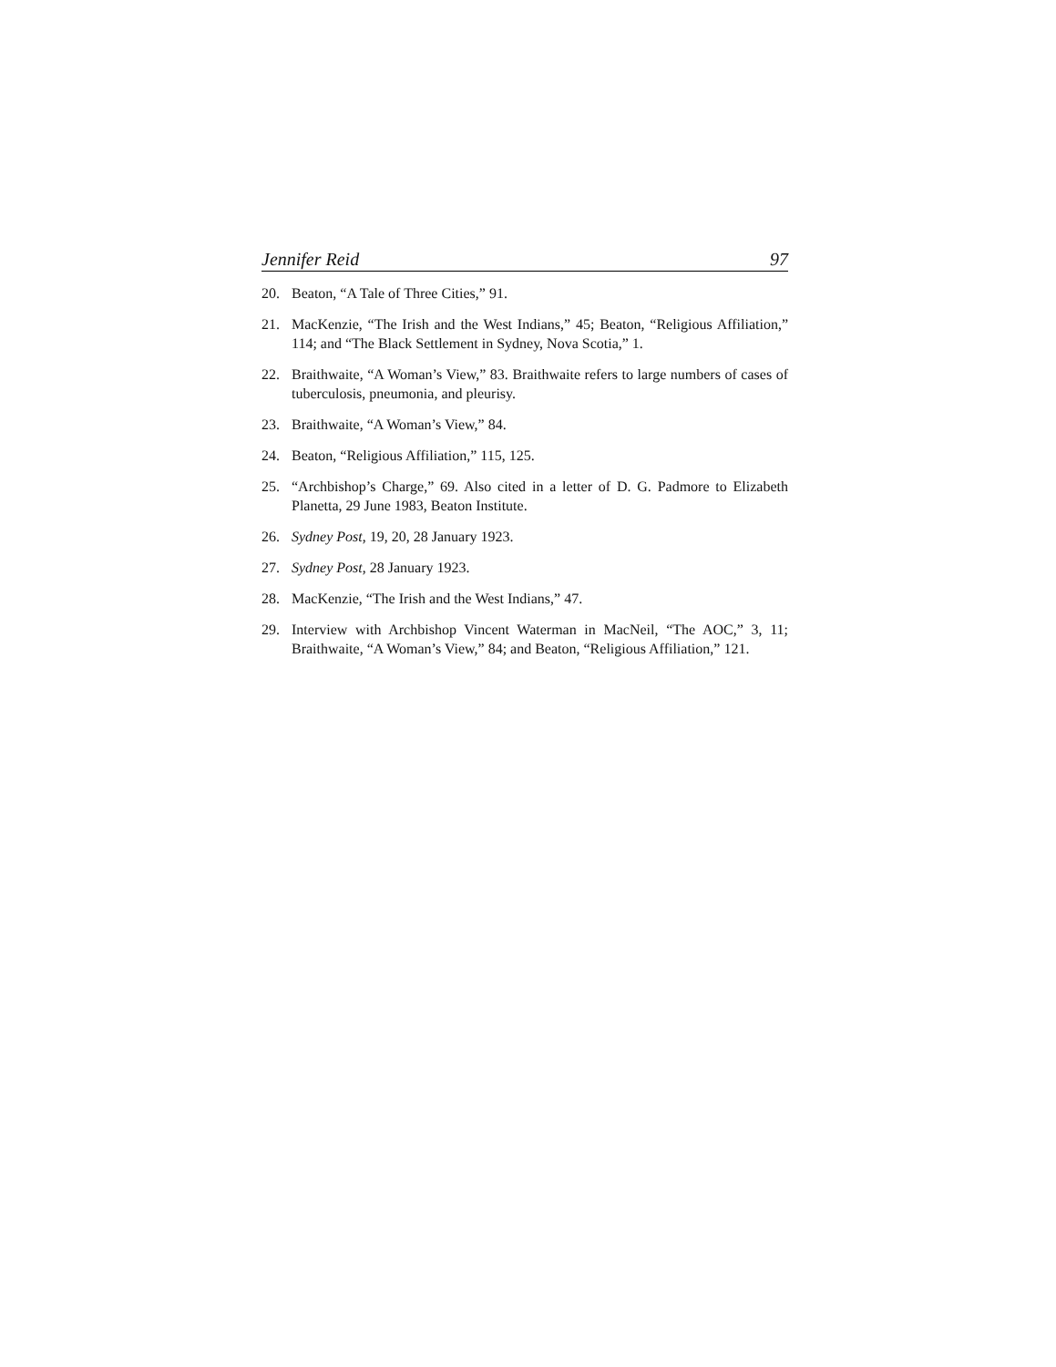Jennifer Reid 97
20. Beaton, “A Tale of Three Cities,” 91.
21. MacKenzie, “The Irish and the West Indians,” 45; Beaton, “Religious Affiliation,” 114; and “The Black Settlement in Sydney, Nova Scotia,” 1.
22. Braithwaite, “A Woman’s View,” 83. Braithwaite refers to large numbers of cases of tuberculosis, pneumonia, and pleurisy.
23. Braithwaite, “A Woman’s View,” 84.
24. Beaton, “Religious Affiliation,” 115, 125.
25. “Archbishop’s Charge,” 69. Also cited in a letter of D. G. Padmore to Elizabeth Planetta, 29 June 1983, Beaton Institute.
26. Sydney Post, 19, 20, 28 January 1923.
27. Sydney Post, 28 January 1923.
28. MacKenzie, “The Irish and the West Indians,” 47.
29. Interview with Archbishop Vincent Waterman in MacNeil, “The AOC,” 3, 11; Braithwaite, “A Woman’s View,” 84; and Beaton, “Religious Affiliation,” 121.